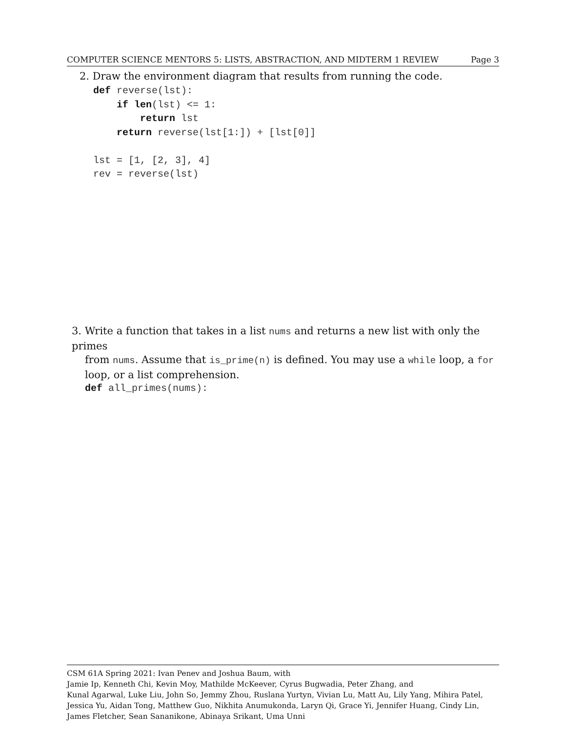COMPUTER SCIENCE MENTORS 5: LISTS, ABSTRACTION, AND MIDTERM 1 REVIEW Page 3
2. Draw the environment diagram that results from running the code.
def reverse(lst):
    if len(lst) <= 1:
        return lst
    return reverse(lst[1:]) + [lst[0]]

lst = [1, [2, 3], 4]
rev = reverse(lst)
3. Write a function that takes in a list nums and returns a new list with only the primes
from nums. Assume that is_prime(n) is defined. You may use a while loop, a for
loop, or a list comprehension.
def all_primes(nums):
CSM 61A Spring 2021: Ivan Penev and Joshua Baum, with
Jamie Ip, Kenneth Chi, Kevin Moy, Mathilde McKeever, Cyrus Bugwadia, Peter Zhang, and
Kunal Agarwal, Luke Liu, John So, Jemmy Zhou, Ruslana Yurtyn, Vivian Lu, Matt Au, Lily Yang, Mihira Patel, Jessica Yu, Aidan Tong, Matthew Guo, Nikhita Anumukonda, Laryn Qi, Grace Yi, Jennifer Huang, Cindy Lin, James Fletcher, Sean Sananikone, Abinaya Srikant, Uma Unni